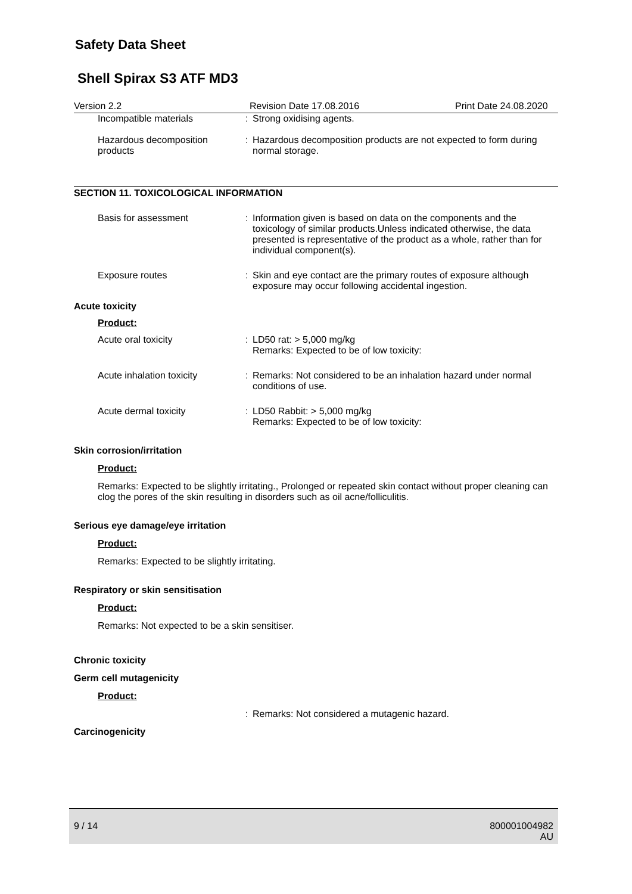Safety Data Sheet
Shell Spirax S3 ATF MD3
Version 2.2 Revision Date 17.08.2016 Print Date 24.08.2020
Incompatible materials: Strong oxidising agents.
Hazardous decomposition products: Hazardous decomposition products are not expected to form during normal storage.
SECTION 11. TOXICOLOGICAL INFORMATION
Basis for assessment: Information given is based on data on the components and the toxicology of similar products.Unless indicated otherwise, the data presented is representative of the product as a whole, rather than for individual component(s).
Exposure routes: Skin and eye contact are the primary routes of exposure although exposure may occur following accidental ingestion.
Acute toxicity
Product:
Acute oral toxicity: LD50 rat: > 5,000 mg/kg
Remarks: Expected to be of low toxicity:
Acute inhalation toxicity: Remarks: Not considered to be an inhalation hazard under normal conditions of use.
Acute dermal toxicity: LD50 Rabbit: > 5,000 mg/kg
Remarks: Expected to be of low toxicity:
Skin corrosion/irritation
Product:
Remarks: Expected to be slightly irritating., Prolonged or repeated skin contact without proper cleaning can clog the pores of the skin resulting in disorders such as oil acne/folliculitis.
Serious eye damage/eye irritation
Product:
Remarks: Expected to be slightly irritating.
Respiratory or skin sensitisation
Product:
Remarks: Not expected to be a skin sensitiser.
Chronic toxicity
Germ cell mutagenicity
Product:
: Remarks: Not considered a mutagenic hazard.
Carcinogenicity
9 / 14 800001004982
AU